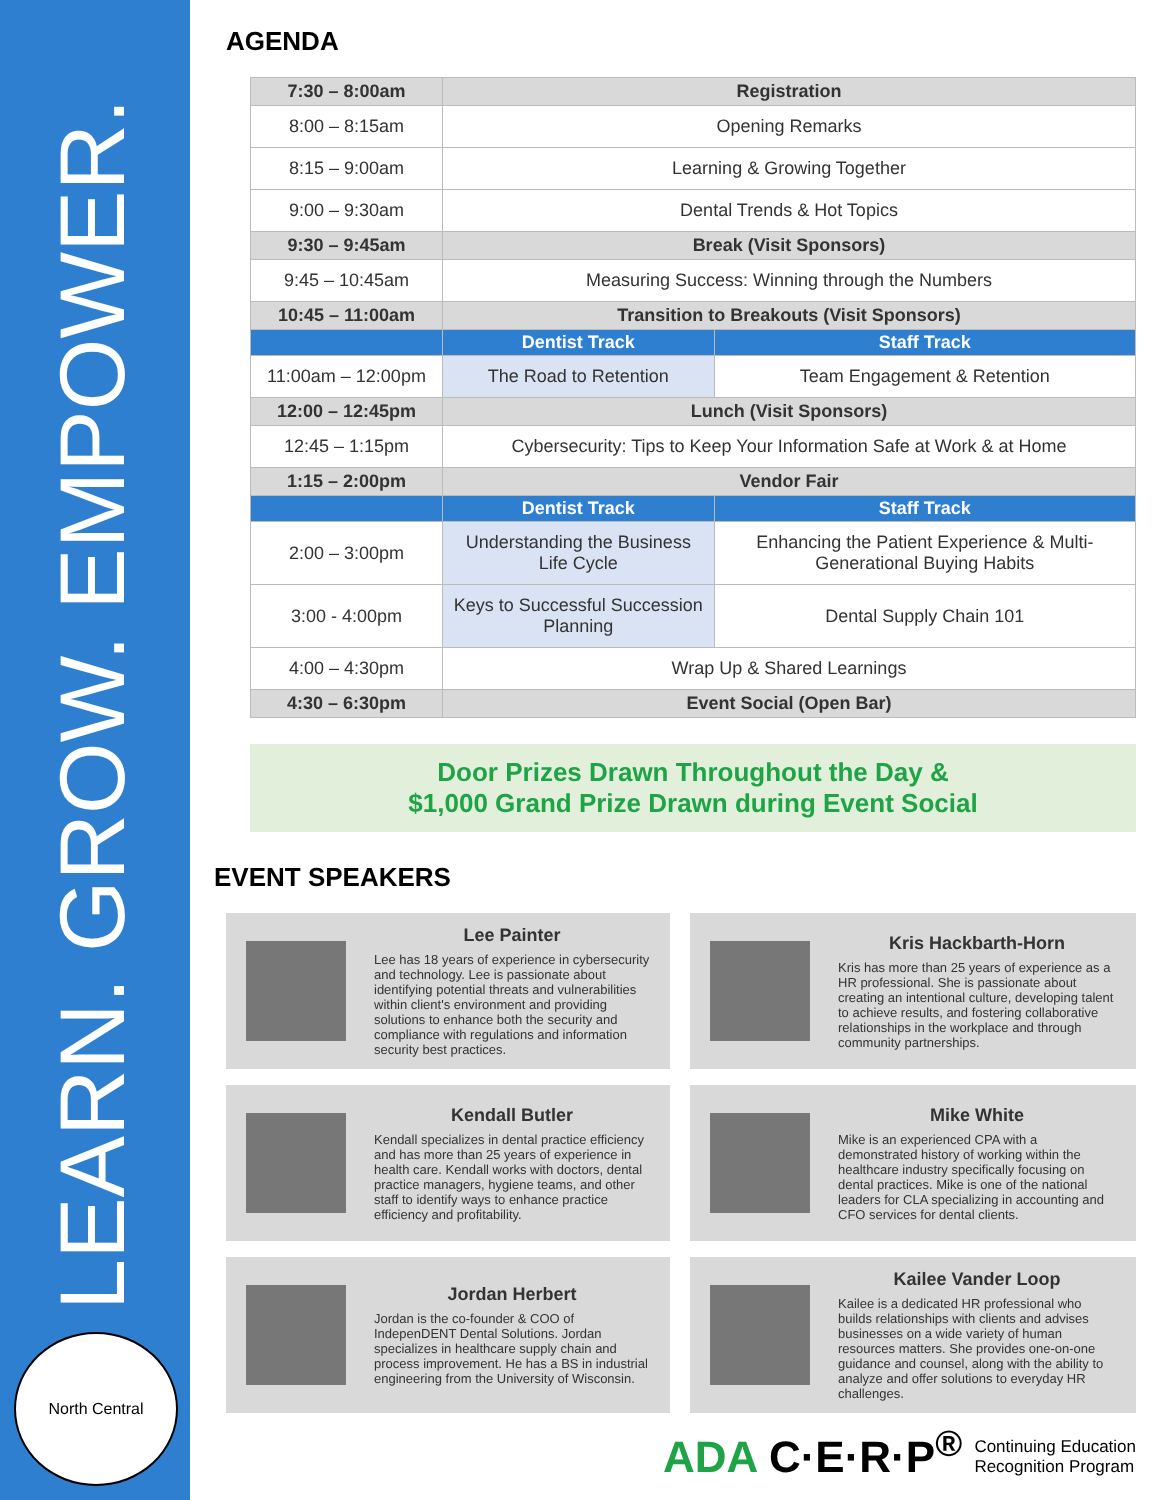LEARN. GROW. EMPOWER.
North Central
AGENDA
| 7:30 – 8:00am | Registration | |
| 8:00 – 8:15am | Opening Remarks | |
| 8:15 – 9:00am | Learning & Growing Together | |
| 9:00 – 9:30am | Dental Trends & Hot Topics | |
| 9:30 – 9:45am | Break (Visit Sponsors) | |
| 9:45 – 10:45am | Measuring Success: Winning through the Numbers | |
| 10:45 – 11:00am | Transition to Breakouts (Visit Sponsors) | |
| | Dentist Track | Staff Track |
| 11:00am – 12:00pm | The Road to Retention | Team Engagement & Retention |
| 12:00 – 12:45pm | Lunch (Visit Sponsors) | |
| 12:45 – 1:15pm | Cybersecurity: Tips to Keep Your Information Safe at Work & at Home | |
| 1:15 – 2:00pm | Vendor Fair | |
| | Dentist Track | Staff Track |
| 2:00 – 3:00pm | Understanding the Business Life Cycle | Enhancing the Patient Experience & Multi-Generational Buying Habits |
| 3:00 - 4:00pm | Keys to Successful Succession Planning | Dental Supply Chain 101 |
| 4:00 – 4:30pm | Wrap Up & Shared Learnings | |
| 4:30 – 6:30pm | Event Social (Open Bar) | |
Door Prizes Drawn Throughout the Day &
$1,000 Grand Prize Drawn during Event Social
EVENT SPEAKERS
Lee Painter
Lee has 18 years of experience in cybersecurity and technology. Lee is passionate about identifying potential threats and vulnerabilities within client's environment and providing solutions to enhance both the security and compliance with regulations and information security best practices.
Kris Hackbarth-Horn
Kris has more than 25 years of experience as a HR professional. She is passionate about creating an intentional culture, developing talent to achieve results, and fostering collaborative relationships in the workplace and through community partnerships.
Kendall Butler
Kendall specializes in dental practice efficiency and has more than 25 years of experience in health care. Kendall works with doctors, dental practice managers, hygiene teams, and other staff to identify ways to enhance practice efficiency and profitability.
Mike White
Mike is an experienced CPA with a demonstrated history of working within the healthcare industry specifically focusing on dental practices. Mike is one of the national leaders for CLA specializing in accounting and CFO services for dental clients.
Jordan Herbert
Jordan is the co-founder & COO of IndepenDENT Dental Solutions. Jordan specializes in healthcare supply chain and process improvement. He has a BS in industrial engineering from the University of Wisconsin.
Kailee Vander Loop
Kailee is a dedicated HR professional who builds relationships with clients and advises businesses on a wide variety of human resources matters. She provides one-on-one guidance and counsel, along with the ability to analyze and offer solutions to everyday HR challenges.
ADA C·E·R·P<sup>®</sup> Continuing Education
Recognition Program